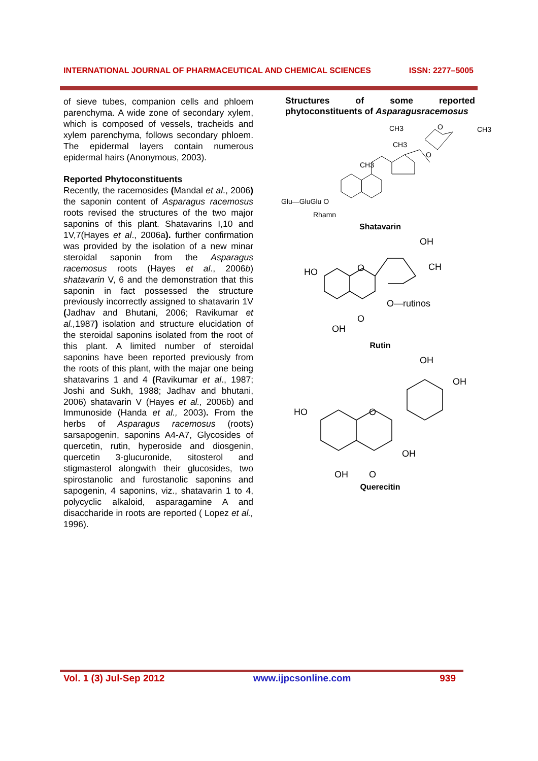INTERNATIONAL JOURNAL OF PHARMACEUTICAL AND CHEMICAL SCIENCES ISSN: 2277–5005
of sieve tubes, companion cells and phloem parenchyma. A wide zone of secondary xylem, which is composed of vessels, tracheids and xylem parenchyma, follows secondary phloem. The epidermal layers contain numerous epidermal hairs (Anonymous, 2003).
Reported Phytoconstituents
Recently, the racemosides (Mandal et al., 2006) the saponin content of Asparagus racemosus roots revised the structures of the two major saponins of this plant. Shatavarins I,10 and 1V,7(Hayes et al., 2006a). further confirmation was provided by the isolation of a new minar steroidal saponin from the Asparagus racemosus roots (Hayes et al., 2006b) shatavarin V, 6 and the demonstration that this saponin in fact possessed the structure previously incorrectly assigned to shatavarin 1V (Jadhav and Bhutani, 2006; Ravikumar et al., 1987) isolation and structure elucidation of the steroidal saponins isolated from the root of this plant. A limited number of steroidal saponins have been reported previously from the roots of this plant, with the majar one being shatavarins 1 and 4 (Ravikumar et al., 1987; Joshi and Sukh, 1988; Jadhav and bhutani, 2006) shatavarin V (Hayes et al., 2006b) and Immunoside (Handa et al., 2003). From the herbs of Asparagus racemosus (roots) sarsapogenin, saponins A4-A7, Glycosides of quercetin, rutin, hyperoside and diosgenin, quercetin 3-glucuronide, sitosterol and stigmasterol alongwith their glucosides, two spirostanolic and furostanolic saponins and sapogenin, 4 saponins, viz., shatavarin 1 to 4, polycyclic alkaloid, asparagamine A and disaccharide in roots are reported ( Lopez et al., 1996).
Structures of some reported phytoconstituents of Asparagusracemosus
CH3
CH3
CH3
O
O
CH3
Glu—GluGlu O
Rhamn
Shatavarin
HO
O
OH
CH
O—rutinos
O
OH
Rutin
OH
OH
HO
O
OH
OH
O
Querecitin
Vol. 1 (3) Jul-Sep 2012 www.ijpcsonline.com 939